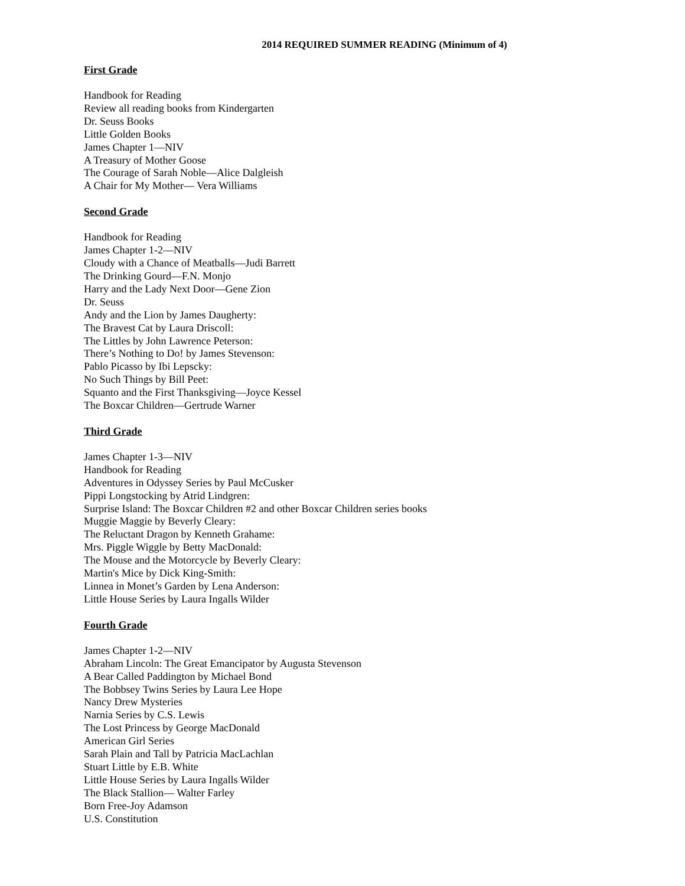2014 REQUIRED SUMMER READING (Minimum of 4)
First Grade
Handbook for Reading
Review all reading books from Kindergarten
Dr. Seuss Books
Little Golden Books
James Chapter 1—NIV
A Treasury of Mother Goose
The Courage of Sarah Noble—Alice Dalgleish
A Chair for My Mother— Vera Williams
Second Grade
Handbook for Reading
James Chapter 1-2—NIV
Cloudy with a Chance of Meatballs—Judi Barrett
The Drinking Gourd—F.N. Monjo
Harry and the Lady Next Door—Gene Zion
Dr. Seuss
Andy and the Lion by James Daugherty:
The Bravest Cat by Laura Driscoll:
The Littles by John Lawrence Peterson:
There’s Nothing to Do! by James Stevenson:
Pablo Picasso by Ibi Lepscky:
No Such Things by Bill Peet:
Squanto and the First Thanksgiving—Joyce Kessel
The Boxcar Children—Gertrude Warner
Third Grade
James Chapter 1-3—NIV
Handbook for Reading
Adventures in Odyssey Series by Paul McCusker
Pippi Longstocking by Atrid Lindgren:
Surprise Island: The Boxcar Children #2 and other Boxcar Children series books
Muggie Maggie by Beverly Cleary:
The Reluctant Dragon by Kenneth Grahame:
Mrs. Piggle Wiggle by Betty MacDonald:
The Mouse and the Motorcycle by Beverly Cleary:
Martin's Mice by Dick King-Smith:
Linnea in Monet’s Garden by Lena Anderson:
Little House Series by Laura Ingalls Wilder
Fourth Grade
James Chapter 1-2—NIV
Abraham Lincoln: The Great Emancipator by Augusta Stevenson
A Bear Called Paddington by Michael Bond
The Bobbsey Twins Series by Laura Lee Hope
Nancy Drew Mysteries
Narnia Series by C.S. Lewis
The Lost Princess by George MacDonald
American Girl Series
Sarah Plain and Tall by Patricia MacLachlan
Stuart Little by E.B. White
Little House Series by Laura Ingalls Wilder
The Black Stallion— Walter Farley
Born Free-Joy Adamson
U.S. Constitution